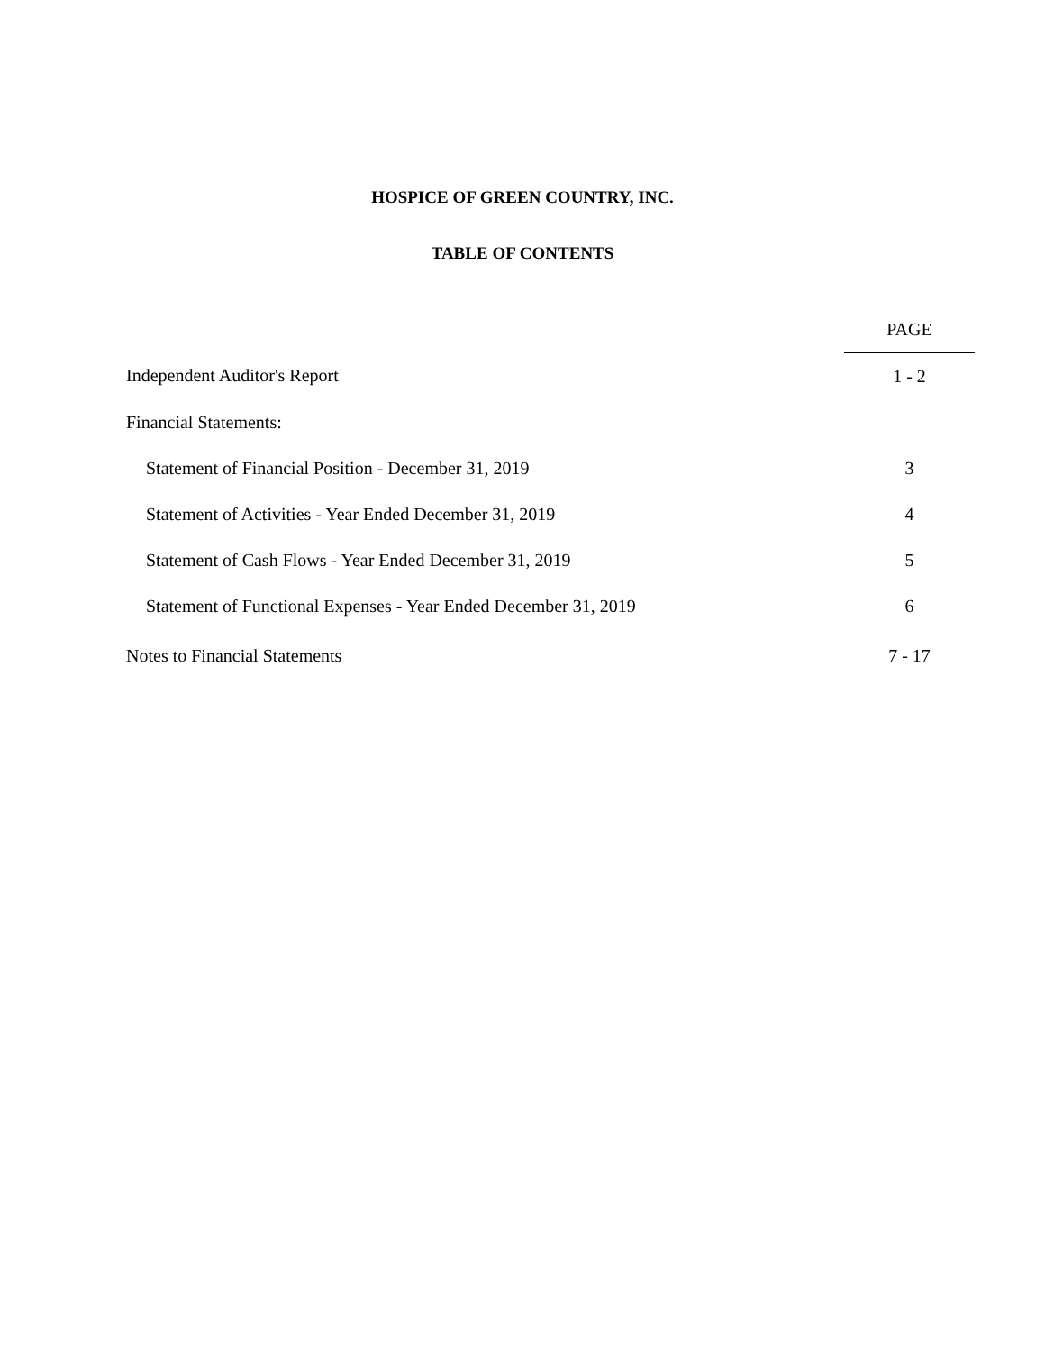HOSPICE OF GREEN COUNTRY, INC.
TABLE OF CONTENTS
| | PAGE |
| Independent Auditor's Report | 1 - 2 |
| Financial Statements: | |
| Statement of Financial Position - December 31, 2019 | 3 |
| Statement of Activities - Year Ended December 31, 2019 | 4 |
| Statement of Cash Flows - Year Ended December 31, 2019 | 5 |
| Statement of Functional Expenses - Year Ended December 31, 2019 | 6 |
| Notes to Financial Statements | 7 - 17 |